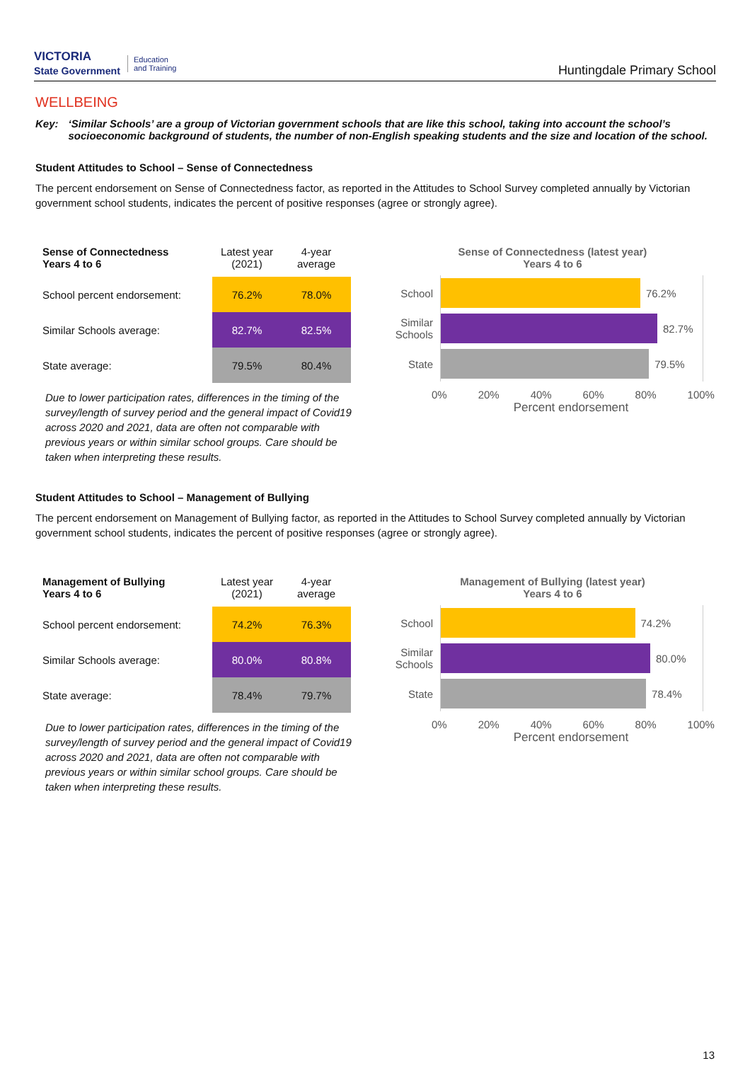VICTORIA
State Government Education
and Training
Huntingdale Primary School
WELLBEING
Key: ‘Similar Schools’ are a group of Victorian government schools that are like this school, taking into account the school’s socioeconomic background of students, the number of non-English speaking students and the size and location of the school.
Student Attitudes to School – Sense of Connectedness
The percent endorsement on Sense of Connectedness factor, as reported in the Attitudes to School Survey completed annually by Victorian government school students, indicates the percent of positive responses (agree or strongly agree).
| Sense of Connectedness Years 4 to 6 | Latest year (2021) | 4-year average |
| --- | --- | --- |
| School percent endorsement: | 76.2% | 78.0% |
| Similar Schools average: | 82.7% | 82.5% |
| State average: | 79.5% | 80.4% |
Due to lower participation rates, differences in the timing of the survey/length of survey period and the general impact of Covid19 across 2020 and 2021, data are often not comparable with previous years or within similar school groups. Care should be taken when interpreting these results.
Sense of Connectedness (latest year)
Years 4 to 6
School
76.2%
Similar Schools
82.7%
State
79.5%
0% 20% 40% 60% 80% 100%
Percent endorsement
Student Attitudes to School – Management of Bullying
The percent endorsement on Management of Bullying factor, as reported in the Attitudes to School Survey completed annually by Victorian government school students, indicates the percent of positive responses (agree or strongly agree).
| Management of Bullying Years 4 to 6 | Latest year (2021) | 4-year average |
| --- | --- | --- |
| School percent endorsement: | 74.2% | 76.3% |
| Similar Schools average: | 80.0% | 80.8% |
| State average: | 78.4% | 79.7% |
Due to lower participation rates, differences in the timing of the survey/length of survey period and the general impact of Covid19 across 2020 and 2021, data are often not comparable with previous years or within similar school groups. Care should be taken when interpreting these results.
Management of Bullying (latest year)
Years 4 to 6
School
74.2%
Similar Schools
80.0%
State
78.4%
0% 20% 40% 60% 80% 100%
Percent endorsement
13